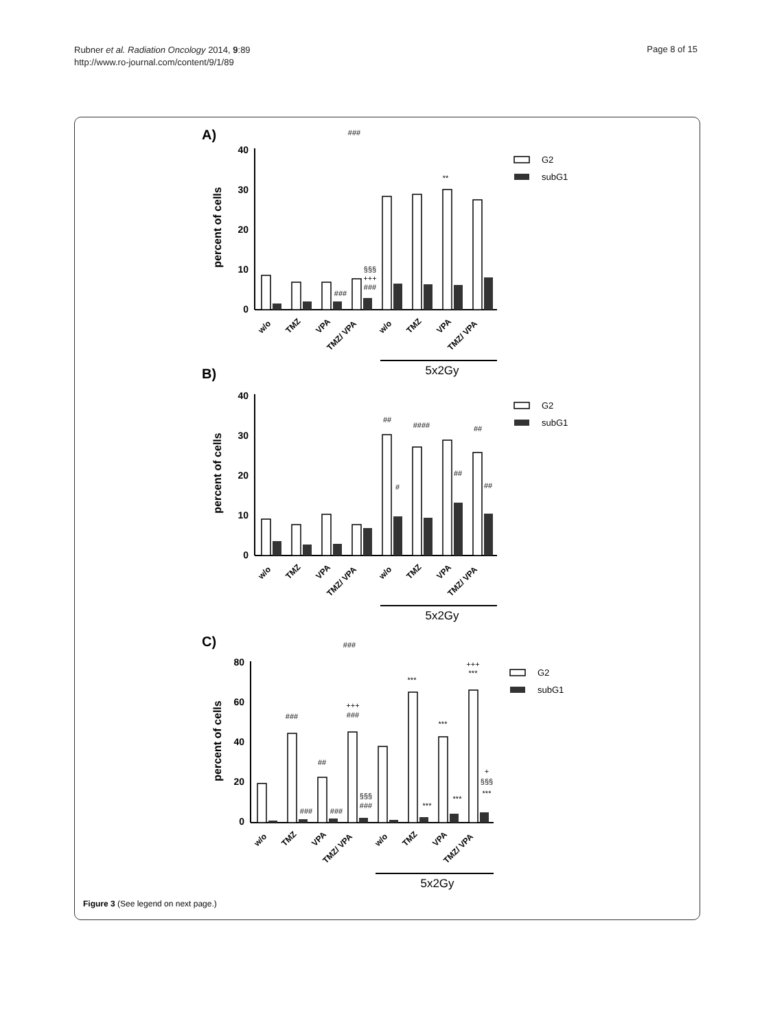Rubner et al. Radiation Oncology 2014, 9:89
http://www.ro-journal.com/content/9/1/89
Page 8 of 15
A)
B)
C)
percent of cells
percent of cells
percent of cells
40
30
20
10
0
40
30
20
10
0
80
60
40
20
0
G2
subG1
G2
subG1
G2
subG1
5x2Gy
5x2Gy
5x2Gy
###
###
**
###
§§§
+++
###
##
####
##
#
##
##
###
##
+++
###
***
***
+++
***
###
###
§§§
###
***
***
+
§§§
***
w/o
TMZ
VPA
TMZ/ VPA
w/o
TMZ
VPA
TMZ/ VPA
w/o
TMZ
VPA
TMZ/ VPA
w/o
TMZ
VPA
TMZ/ VPA
w/o
TMZ
VPA
TMZ/ VPA
w/o
TMZ
VPA
TMZ/ VPA
Figure 3 (See legend on next page.)